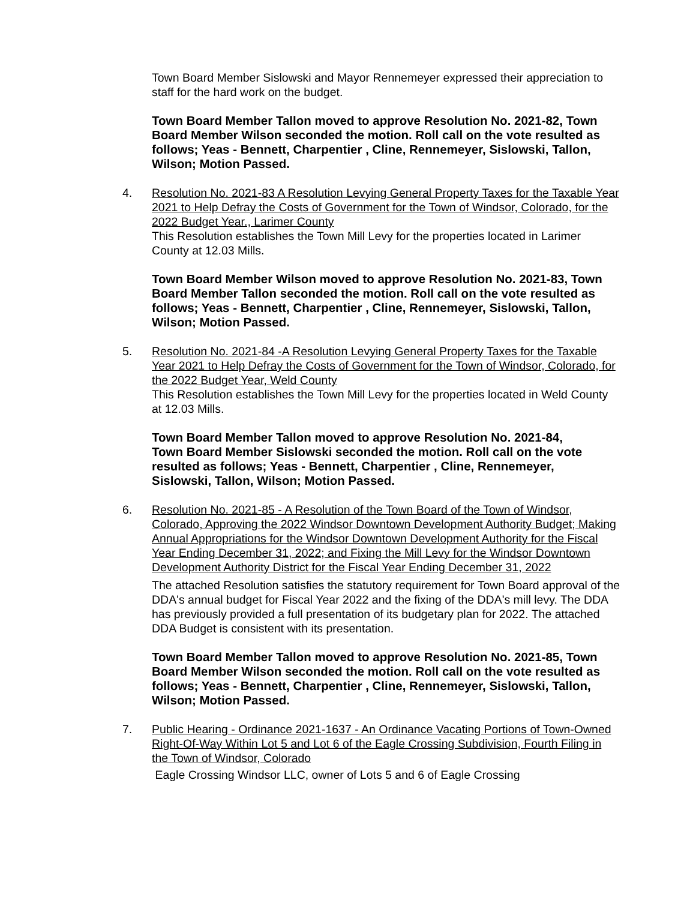Town Board Member Sislowski and Mayor Rennemeyer expressed their appreciation to staff for the hard work on the budget.
Town Board Member Tallon moved to approve Resolution No. 2021-82, Town Board Member Wilson seconded the motion. Roll call on the vote resulted as follows; Yeas - Bennett, Charpentier , Cline, Rennemeyer, Sislowski, Tallon, Wilson; Motion Passed.
4. Resolution No. 2021-83 A Resolution Levying General Property Taxes for the Taxable Year 2021 to Help Defray the Costs of Government for the Town of Windsor, Colorado, for the 2022 Budget Year., Larimer County
This Resolution establishes the Town Mill Levy for the properties located in Larimer County at 12.03 Mills.
Town Board Member Wilson moved to approve Resolution No. 2021-83, Town Board Member Tallon seconded the motion. Roll call on the vote resulted as follows; Yeas - Bennett, Charpentier , Cline, Rennemeyer, Sislowski, Tallon, Wilson; Motion Passed.
5. Resolution No. 2021-84 -A Resolution Levying General Property Taxes for the Taxable Year 2021 to Help Defray the Costs of Government for the Town of Windsor, Colorado, for the 2022 Budget Year, Weld County
This Resolution establishes the Town Mill Levy for the properties located in Weld County at 12.03 Mills.
Town Board Member Tallon moved to approve Resolution No. 2021-84, Town Board Member Sislowski seconded the motion. Roll call on the vote resulted as follows; Yeas - Bennett, Charpentier , Cline, Rennemeyer, Sislowski, Tallon, Wilson; Motion Passed.
6. Resolution No. 2021-85 - A Resolution of the Town Board of the Town of Windsor, Colorado, Approving the 2022 Windsor Downtown Development Authority Budget; Making Annual Appropriations for the Windsor Downtown Development Authority for the Fiscal Year Ending December 31, 2022; and Fixing the Mill Levy for the Windsor Downtown Development Authority District for the Fiscal Year Ending December 31, 2022
The attached Resolution satisfies the statutory requirement for Town Board approval of the DDA's annual budget for Fiscal Year 2022 and the fixing of the DDA's mill levy. The DDA has previously provided a full presentation of its budgetary plan for 2022. The attached DDA Budget is consistent with its presentation.
Town Board Member Tallon moved to approve Resolution No. 2021-85, Town Board Member Wilson seconded the motion. Roll call on the vote resulted as follows; Yeas - Bennett, Charpentier , Cline, Rennemeyer, Sislowski, Tallon, Wilson; Motion Passed.
7. Public Hearing - Ordinance 2021-1637 - An Ordinance Vacating Portions of Town-Owned Right-Of-Way Within Lot 5 and Lot 6 of the Eagle Crossing Subdivision, Fourth Filing in the Town of Windsor, Colorado
Eagle Crossing Windsor LLC, owner of Lots 5 and 6 of Eagle Crossing